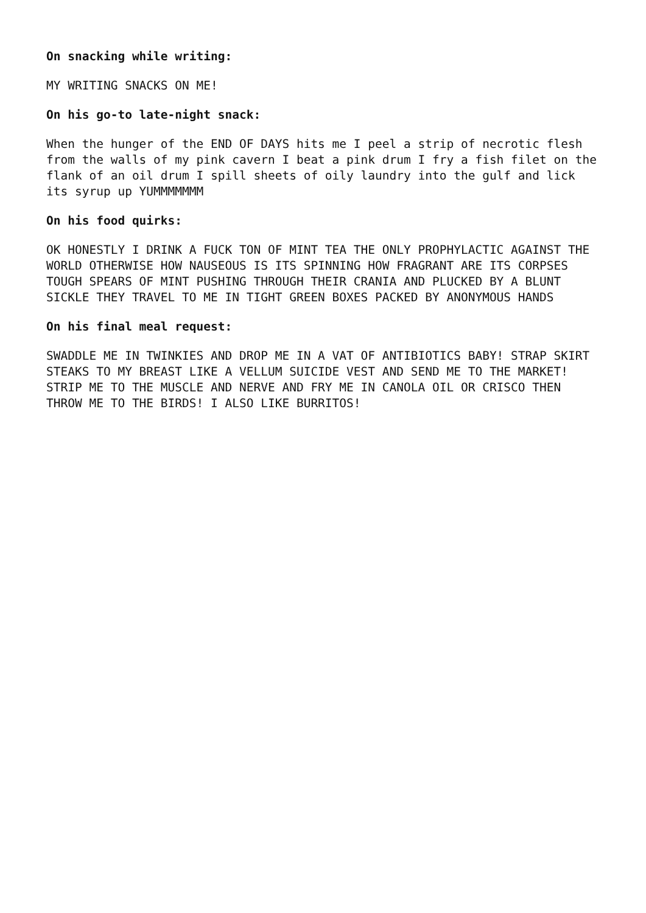On snacking while writing:
MY WRITING SNACKS ON ME!
On his go-to late-night snack:
When the hunger of the END OF DAYS hits me I peel a strip of necrotic flesh from the walls of my pink cavern I beat a pink drum I fry a fish filet on the flank of an oil drum I spill sheets of oily laundry into the gulf and lick its syrup up YUMMMMMMM
On his food quirks:
OK HONESTLY I DRINK A FUCK TON OF MINT TEA THE ONLY PROPHYLACTIC AGAINST THE WORLD OTHERWISE HOW NAUSEOUS IS ITS SPINNING HOW FRAGRANT ARE ITS CORPSES TOUGH SPEARS OF MINT PUSHING THROUGH THEIR CRANIA AND PLUCKED BY A BLUNT SICKLE THEY TRAVEL TO ME IN TIGHT GREEN BOXES PACKED BY ANONYMOUS HANDS
On his final meal request:
SWADDLE ME IN TWINKIES AND DROP ME IN A VAT OF ANTIBIOTICS BABY! STRAP SKIRT STEAKS TO MY BREAST LIKE A VELLUM SUICIDE VEST AND SEND ME TO THE MARKET! STRIP ME TO THE MUSCLE AND NERVE AND FRY ME IN CANOLA OIL OR CRISCO THEN THROW ME TO THE BIRDS! I ALSO LIKE BURRITOS!